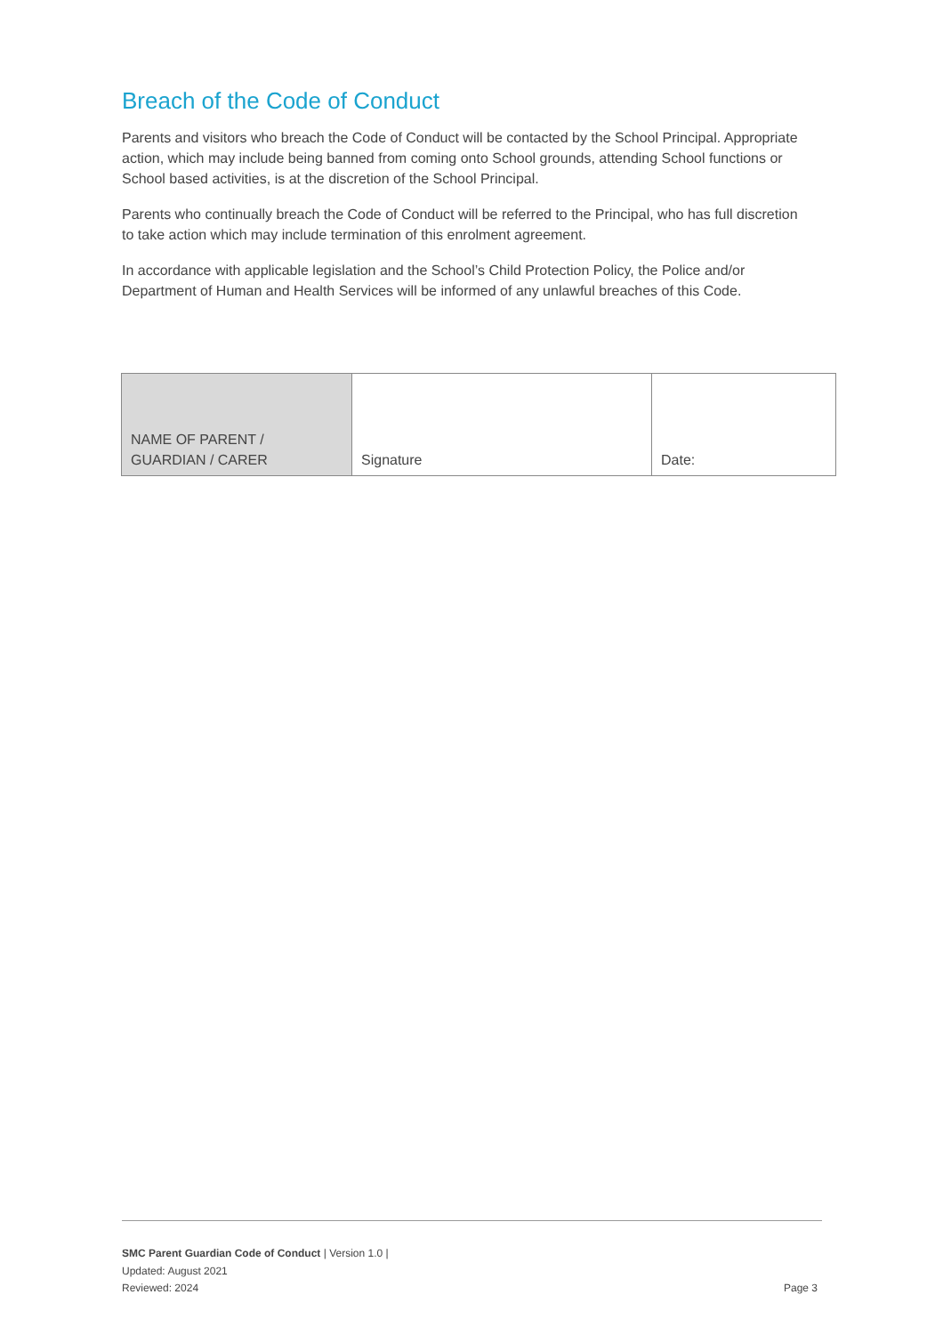Breach of the Code of Conduct
Parents and visitors who breach the Code of Conduct will be contacted by the School Principal. Appropriate action, which may include being banned from coming onto School grounds, attending School functions or School based activities, is at the discretion of the School Principal.
Parents who continually breach the Code of Conduct will be referred to the Principal, who has full discretion to take action which may include termination of this enrolment agreement.
In accordance with applicable legislation and the School’s Child Protection Policy, the Police and/or Department of Human and Health Services will be informed of any unlawful breaches of this Code.
| NAME OF PARENT / GUARDIAN / CARER | Signature | Date: |
SMC Parent Guardian Code of Conduct | Version 1.0 |
Updated: August 2021
Reviewed: 2024
Page 3